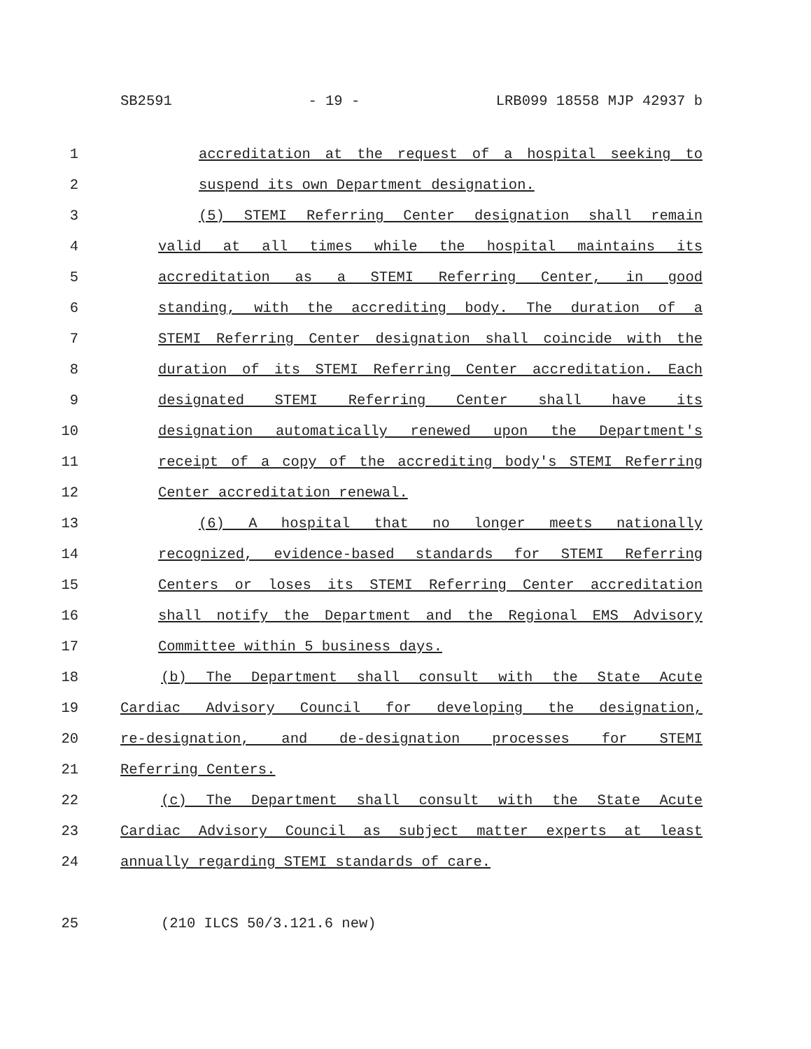SB2591 - 19 - LRB099 18558 MJP 42937 b
1 accreditation at the request of a hospital seeking to
2 suspend its own Department designation.
3 (5) STEMI Referring Center designation shall remain
4 valid at all times while the hospital maintains its
5 accreditation as a STEMI Referring Center, in good
6 standing, with the accrediting body. The duration of a
7 STEMI Referring Center designation shall coincide with the
8 duration of its STEMI Referring Center accreditation. Each
9 designated STEMI Referring Center shall have its
10 designation automatically renewed upon the Department's
11 receipt of a copy of the accrediting body's STEMI Referring
12 Center accreditation renewal.
13 (6) A hospital that no longer meets nationally
14 recognized, evidence-based standards for STEMI Referring
15 Centers or loses its STEMI Referring Center accreditation
16 shall notify the Department and the Regional EMS Advisory
17 Committee within 5 business days.
18 (b) The Department shall consult with the State Acute
19 Cardiac Advisory Council for developing the designation,
20 re-designation, and de-designation processes for STEMI
21 Referring Centers.
22 (c) The Department shall consult with the State Acute
23 Cardiac Advisory Council as subject matter experts at least
24 annually regarding STEMI standards of care.
25 (210 ILCS 50/3.121.6 new)